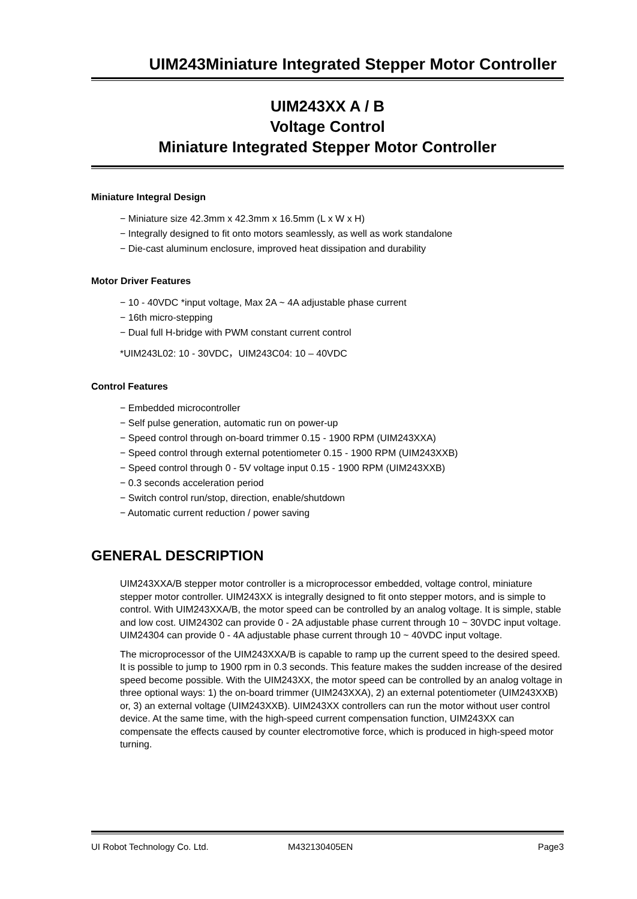UIM243Miniature Integrated Stepper Motor Controller
UIM243XX A / B
Voltage Control
Miniature Integrated Stepper Motor Controller
Miniature Integral Design
− Miniature size 42.3mm x 42.3mm x 16.5mm (L x W x H)
− Integrally designed to fit onto motors seamlessly, as well as work standalone
− Die-cast aluminum enclosure, improved heat dissipation and durability
Motor Driver Features
− 10 - 40VDC *input voltage, Max 2A ~ 4A adjustable phase current
− 16th micro-stepping
− Dual full H-bridge with PWM constant current control
*UIM243L02: 10 - 30VDC，UIM243C04: 10 – 40VDC
Control Features
− Embedded microcontroller
− Self pulse generation, automatic run on power-up
− Speed control through on-board trimmer 0.15 - 1900 RPM (UIM243XXA)
− Speed control through external potentiometer 0.15 - 1900 RPM (UIM243XXB)
− Speed control through 0 - 5V voltage input 0.15 - 1900 RPM (UIM243XXB)
− 0.3 seconds acceleration period
− Switch control run/stop, direction, enable/shutdown
− Automatic current reduction / power saving
GENERAL DESCRIPTION
UIM243XXA/B stepper motor controller is a microprocessor embedded, voltage control, miniature stepper motor controller. UIM243XX is integrally designed to fit onto stepper motors, and is simple to control. With UIM243XXA/B, the motor speed can be controlled by an analog voltage. It is simple, stable and low cost. UIM24302 can provide 0 - 2A adjustable phase current through 10 ~ 30VDC input voltage. UIM24304 can provide 0 - 4A adjustable phase current through 10 ~ 40VDC input voltage.
The microprocessor of the UIM243XXA/B is capable to ramp up the current speed to the desired speed. It is possible to jump to 1900 rpm in 0.3 seconds. This feature makes the sudden increase of the desired speed become possible. With the UIM243XX, the motor speed can be controlled by an analog voltage in three optional ways: 1) the on-board trimmer (UIM243XXA), 2) an external potentiometer (UIM243XXB) or, 3) an external voltage (UIM243XXB). UIM243XX controllers can run the motor without user control device. At the same time, with the high-speed current compensation function, UIM243XX can compensate the effects caused by counter electromotive force, which is produced in high-speed motor turning.
UI Robot Technology Co. Ltd. M432130405EN Page3